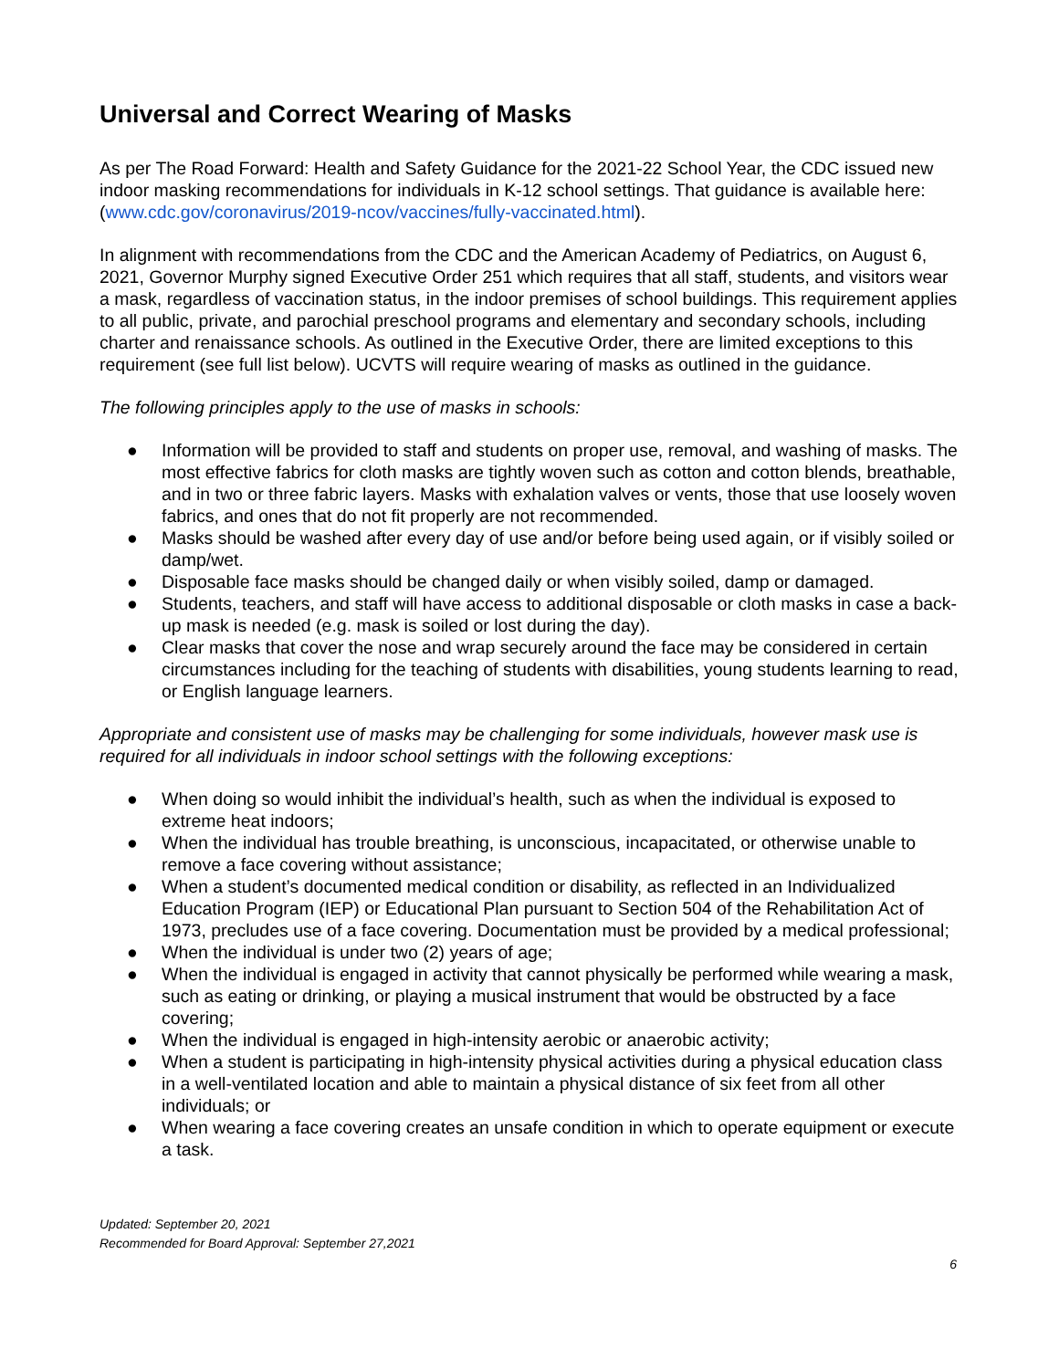Universal and Correct Wearing of Masks
As per The Road Forward: Health and Safety Guidance for the 2021-22 School Year, the CDC issued new indoor masking recommendations for individuals in K-12 school settings. That guidance is available here: (www.cdc.gov/coronavirus/2019-ncov/vaccines/fully-vaccinated.html).
In alignment with recommendations from the CDC and the American Academy of Pediatrics, on August 6, 2021, Governor Murphy signed Executive Order 251 which requires that all staff, students, and visitors wear a mask, regardless of vaccination status, in the indoor premises of school buildings. This requirement applies to all public, private, and parochial preschool programs and elementary and secondary schools, including charter and renaissance schools. As outlined in the Executive Order, there are limited exceptions to this requirement (see full list below). UCVTS will require wearing of masks as outlined in the guidance.
The following principles apply to the use of masks in schools:
● Information will be provided to staff and students on proper use, removal, and washing of masks. The most effective fabrics for cloth masks are tightly woven such as cotton and cotton blends, breathable, and in two or three fabric layers. Masks with exhalation valves or vents, those that use loosely woven fabrics, and ones that do not fit properly are not recommended.
● Masks should be washed after every day of use and/or before being used again, or if visibly soiled or damp/wet.
● Disposable face masks should be changed daily or when visibly soiled, damp or damaged.
● Students, teachers, and staff will have access to additional disposable or cloth masks in case a back-up mask is needed (e.g. mask is soiled or lost during the day).
● Clear masks that cover the nose and wrap securely around the face may be considered in certain circumstances including for the teaching of students with disabilities, young students learning to read, or English language learners.
Appropriate and consistent use of masks may be challenging for some individuals, however mask use is required for all individuals in indoor school settings with the following exceptions:
● When doing so would inhibit the individual’s health, such as when the individual is exposed to extreme heat indoors;
● When the individual has trouble breathing, is unconscious, incapacitated, or otherwise unable to remove a face covering without assistance;
● When a student’s documented medical condition or disability, as reflected in an Individualized Education Program (IEP) or Educational Plan pursuant to Section 504 of the Rehabilitation Act of 1973, precludes use of a face covering. Documentation must be provided by a medical professional;
● When the individual is under two (2) years of age;
● When the individual is engaged in activity that cannot physically be performed while wearing a mask, such as eating or drinking, or playing a musical instrument that would be obstructed by a face covering;
● When the individual is engaged in high-intensity aerobic or anaerobic activity;
● When a student is participating in high-intensity physical activities during a physical education class in a well-ventilated location and able to maintain a physical distance of six feet from all other individuals; or
● When wearing a face covering creates an unsafe condition in which to operate equipment or execute a task.
Updated: September 20, 2021
Recommended for Board Approval: September 27,2021
6